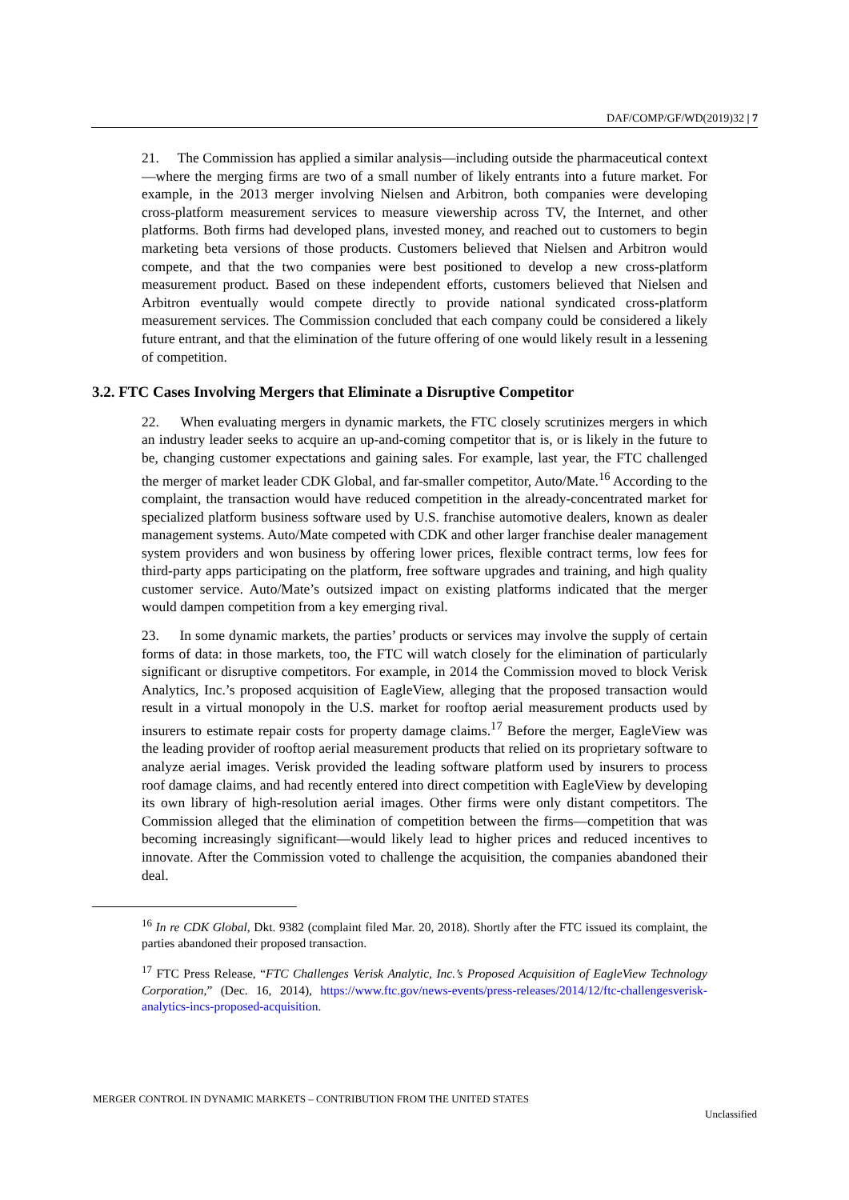DAF/COMP/GF/WD(2019)32 | 7
21. The Commission has applied a similar analysis—including outside the pharmaceutical context—where the merging firms are two of a small number of likely entrants into a future market. For example, in the 2013 merger involving Nielsen and Arbitron, both companies were developing cross-platform measurement services to measure viewership across TV, the Internet, and other platforms. Both firms had developed plans, invested money, and reached out to customers to begin marketing beta versions of those products. Customers believed that Nielsen and Arbitron would compete, and that the two companies were best positioned to develop a new cross-platform measurement product. Based on these independent efforts, customers believed that Nielsen and Arbitron eventually would compete directly to provide national syndicated cross-platform measurement services. The Commission concluded that each company could be considered a likely future entrant, and that the elimination of the future offering of one would likely result in a lessening of competition.
3.2. FTC Cases Involving Mergers that Eliminate a Disruptive Competitor
22. When evaluating mergers in dynamic markets, the FTC closely scrutinizes mergers in which an industry leader seeks to acquire an up-and-coming competitor that is, or is likely in the future to be, changing customer expectations and gaining sales. For example, last year, the FTC challenged the merger of market leader CDK Global, and far-smaller competitor, Auto/Mate.<sup>16</sup> According to the complaint, the transaction would have reduced competition in the already-concentrated market for specialized platform business software used by U.S. franchise automotive dealers, known as dealer management systems. Auto/Mate competed with CDK and other larger franchise dealer management system providers and won business by offering lower prices, flexible contract terms, low fees for third-party apps participating on the platform, free software upgrades and training, and high quality customer service. Auto/Mate’s outsized impact on existing platforms indicated that the merger would dampen competition from a key emerging rival.
23. In some dynamic markets, the parties’ products or services may involve the supply of certain forms of data: in those markets, too, the FTC will watch closely for the elimination of particularly significant or disruptive competitors. For example, in 2014 the Commission moved to block Verisk Analytics, Inc.’s proposed acquisition of EagleView, alleging that the proposed transaction would result in a virtual monopoly in the U.S. market for rooftop aerial measurement products used by insurers to estimate repair costs for property damage claims.<sup>17</sup> Before the merger, EagleView was the leading provider of rooftop aerial measurement products that relied on its proprietary software to analyze aerial images. Verisk provided the leading software platform used by insurers to process roof damage claims, and had recently entered into direct competition with EagleView by developing its own library of high-resolution aerial images. Other firms were only distant competitors. The Commission alleged that the elimination of competition between the firms—competition that was becoming increasingly significant—would likely lead to higher prices and reduced incentives to innovate. After the Commission voted to challenge the acquisition, the companies abandoned their deal.
<sup>16</sup> In re CDK Global, Dkt. 9382 (complaint filed Mar. 20, 2018). Shortly after the FTC issued its complaint, the parties abandoned their proposed transaction.
<sup>17</sup> FTC Press Release, “FTC Challenges Verisk Analytic, Inc.’s Proposed Acquisition of EagleView Technology Corporation,” (Dec. 16, 2014), https://www.ftc.gov/news-events/press-releases/2014/12/ftc-challengesverisk-analytics-incs-proposed-acquisition.
MERGER CONTROL IN DYNAMIC MARKETS – CONTRIBUTION FROM THE UNITED STATES
Unclassified